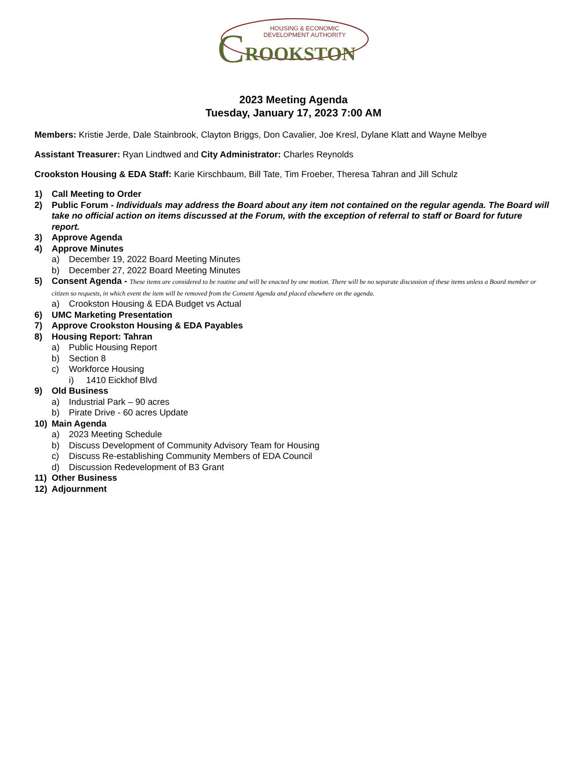HOUSING & ECONOMIC
DEVELOPMENT AUTHORITY
C ROOKSTON
2023 Meeting Agenda
Tuesday, January 17, 2023 7:00 AM
Members: Kristie Jerde, Dale Stainbrook, Clayton Briggs, Don Cavalier, Joe Kresl, Dylane Klatt and Wayne Melbye
Assistant Treasurer: Ryan Lindtwed and City Administrator: Charles Reynolds
Crookston Housing & EDA Staff: Karie Kirschbaum, Bill Tate, Tim Froeber, Theresa Tahran and Jill Schulz
1) Call Meeting to Order
2) Public Forum - Individuals may address the Board about any item not contained on the regular agenda. The Board will take no official action on items discussed at the Forum, with the exception of referral to staff or Board for future report.
3) Approve Agenda
4) Approve Minutes
a) December 19, 2022 Board Meeting Minutes
b) December 27, 2022 Board Meeting Minutes
5) Consent Agenda - These items are considered to be routine and will be enacted by one motion. There will be no separate discussion of these items unless a Board member or citizen so requests, in which event the item will be removed from the Consent Agenda and placed elsewhere on the agenda.
a) Crookston Housing & EDA Budget vs Actual
6) UMC Marketing Presentation
7) Approve Crookston Housing & EDA Payables
8) Housing Report: Tahran
a) Public Housing Report
b) Section 8
c) Workforce Housing
i) 1410 Eickhof Blvd
9) Old Business
a) Industrial Park – 90 acres
b) Pirate Drive - 60 acres Update
10) Main Agenda
a) 2023 Meeting Schedule
b) Discuss Development of Community Advisory Team for Housing
c) Discuss Re-establishing Community Members of EDA Council
d) Discussion Redevelopment of B3 Grant
11) Other Business
12) Adjournment